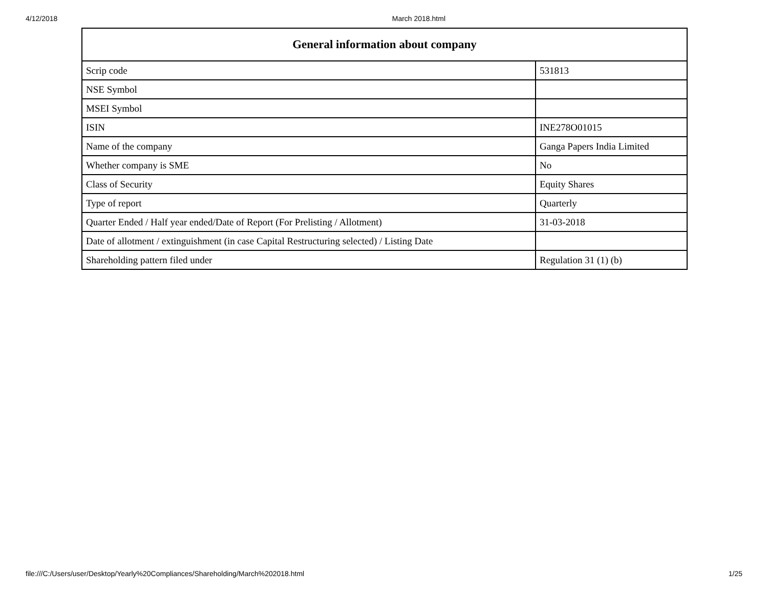4/12/2018 March 2018.html
| General information about company | |
| --- | --- |
| Scrip code | 531813 |
| NSE Symbol | |
| MSEI Symbol | |
| ISIN | INE278O01015 |
| Name of the company | Ganga Papers India Limited |
| Whether company is SME | No |
| Class of Security | Equity Shares |
| Type of report | Quarterly |
| Quarter Ended / Half year ended/Date of Report (For Prelisting / Allotment) | 31-03-2018 |
| Date of allotment / extinguishment (in case Capital Restructuring selected) / Listing Date | |
| Shareholding pattern filed under | Regulation 31 (1) (b) |
file:///C:/Users/user/Desktop/Yearly%20Compliances/Shareholding/March%202018.html 1/25